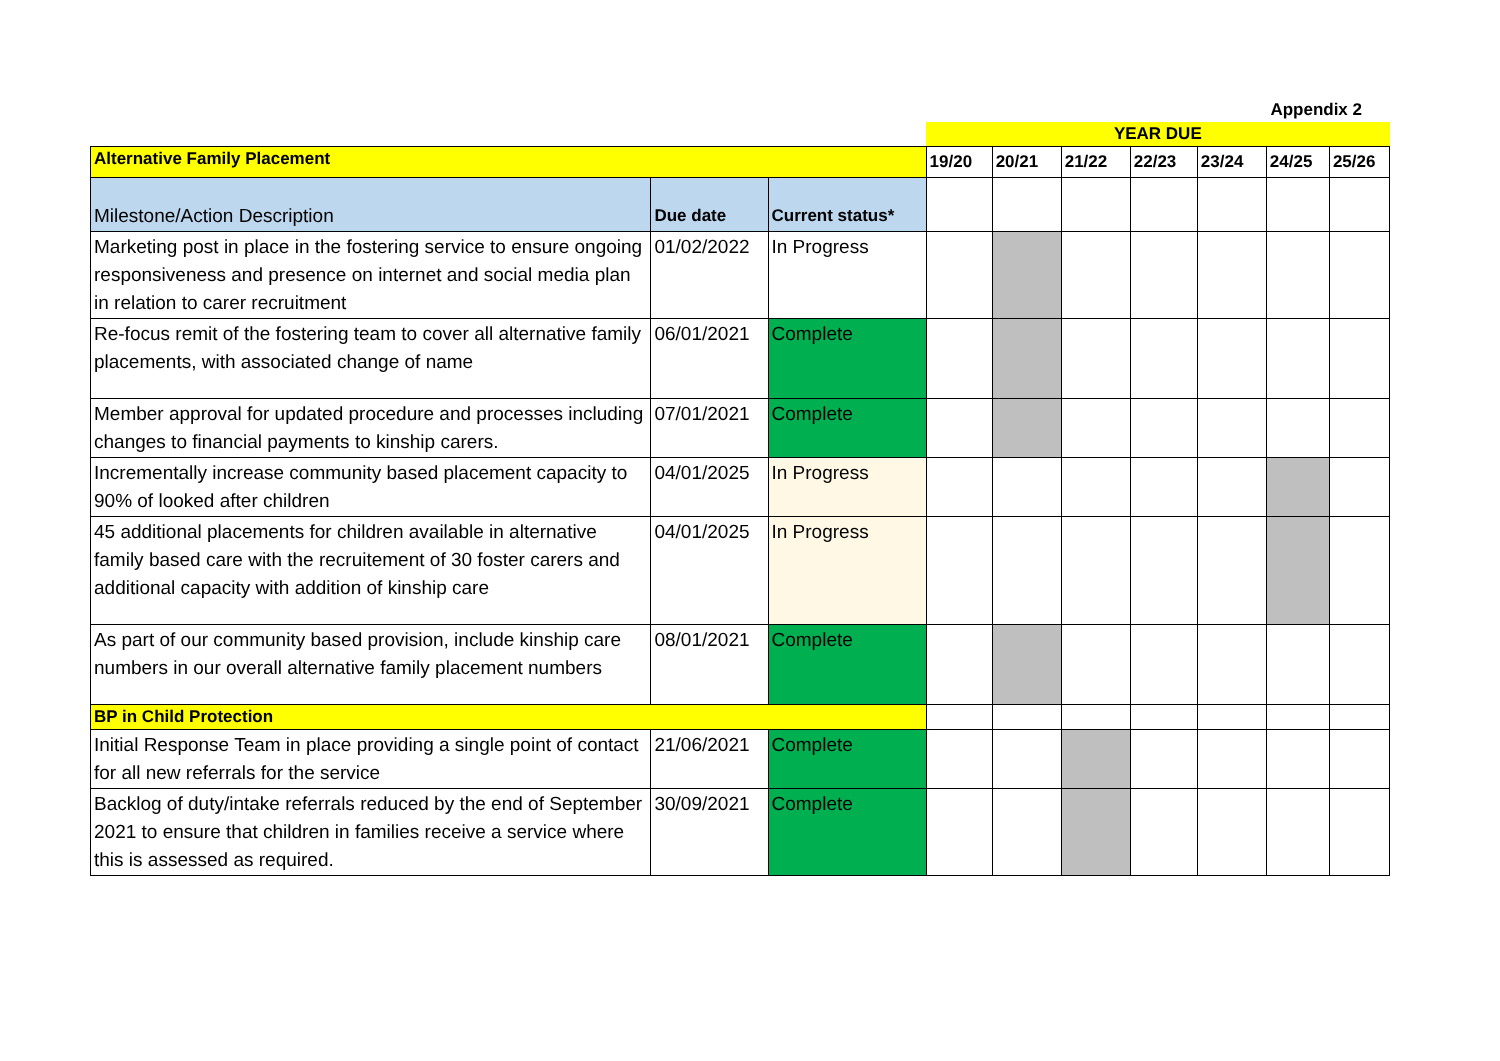Appendix 2
| | | | YEAR DUE | | | | | | |
| Alternative Family Placement | | | 19/20 | 20/21 | 21/22 | 22/23 | 23/24 | 24/25 | 25/26 |
| Milestone/Action Description | Due date | Current status* | | | | | | | |
| Marketing post in place in the fostering service to ensure ongoing responsiveness and presence on internet and social media plan in relation to carer recruitment | 01/02/2022 | In Progress | | | | | | | |
| Re-focus remit of the fostering team to cover all alternative family placements, with associated change of name | 06/01/2021 | Complete | | | | | | | |
| Member approval for updated procedure and processes including changes to financial payments to kinship carers. | 07/01/2021 | Complete | | | | | | | |
| Incrementally increase community based placement capacity to 90% of looked after children | 04/01/2025 | In Progress | | | | | | | |
| 45 additional placements for children available in alternative family based care with the recruitement of 30 foster carers and additional capacity with addition of kinship care | 04/01/2025 | In Progress | | | | | | | |
| As part of our community based provision, include kinship care numbers in our overall alternative family placement numbers | 08/01/2021 | Complete | | | | | | | |
| BP in Child Protection | | | | | | | | | |
| Initial Response Team in place providing a single point of contact for all new referrals for the service | 21/06/2021 | Complete | | | | | | | |
| Backlog of duty/intake referrals reduced by the end of September 2021 to ensure that children in families receive a service where this is assessed as required. | 30/09/2021 | Complete | | | | | | | |